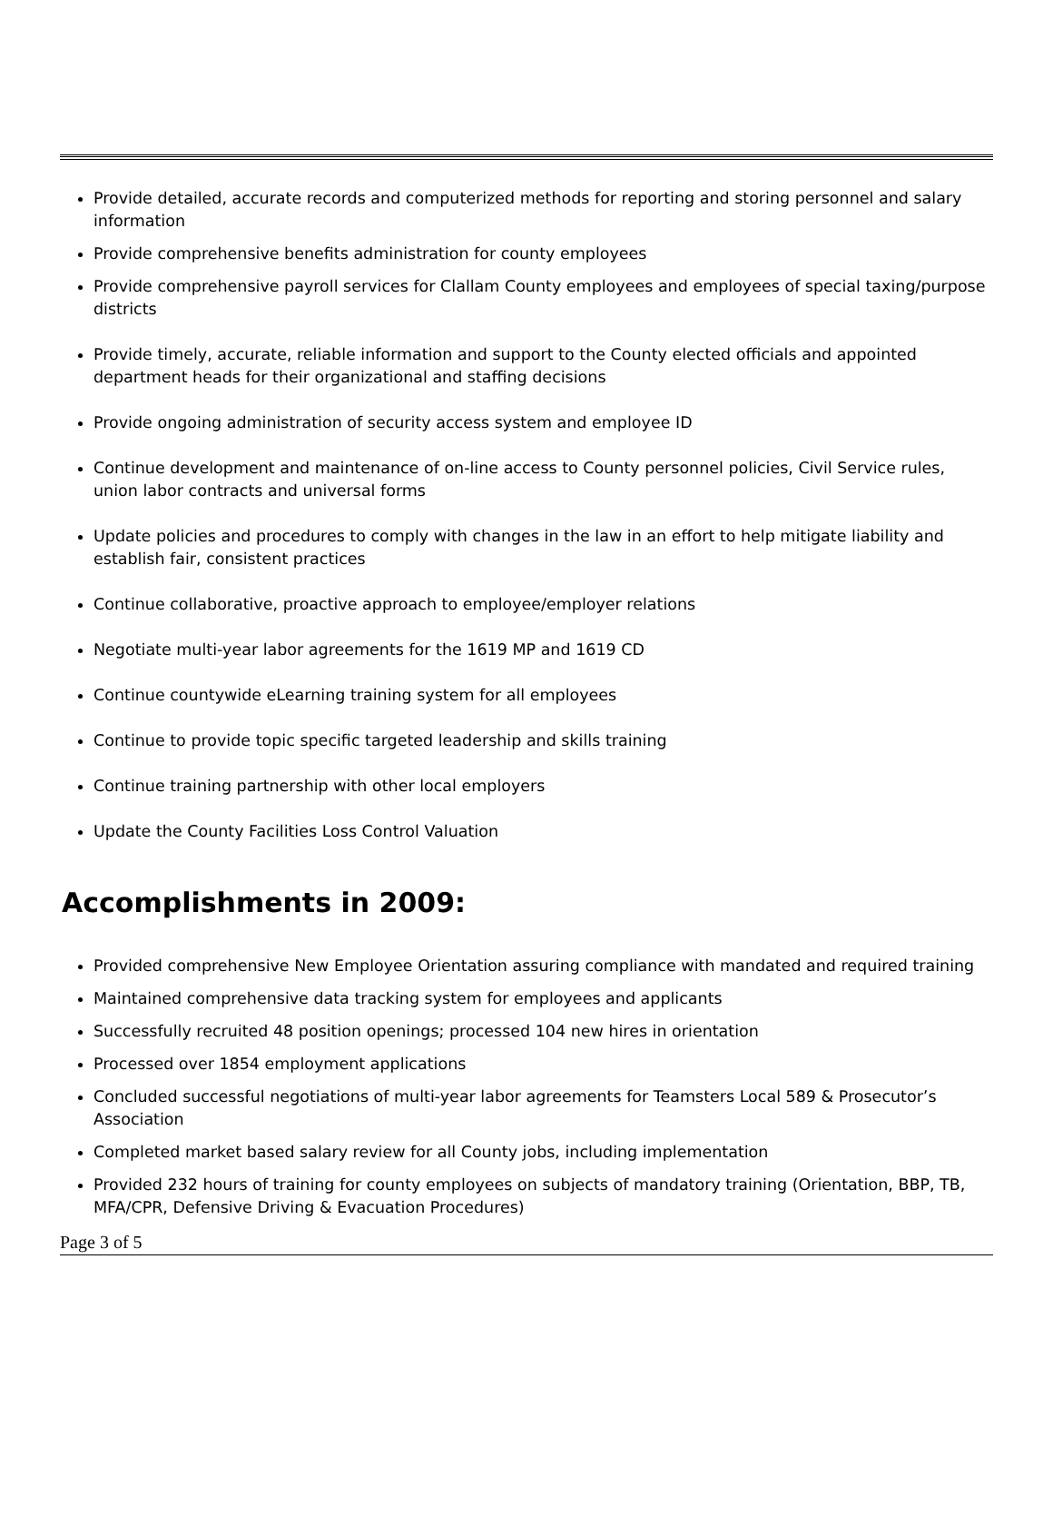Provide detailed, accurate records and computerized methods for reporting and storing personnel and salary information
Provide comprehensive benefits administration for county employees
Provide comprehensive payroll services for Clallam County employees and employees of special taxing/purpose districts
Provide timely, accurate, reliable information and support to the County elected officials and appointed department heads for their organizational and staffing decisions
Provide ongoing administration of security access system and employee ID
Continue development and maintenance of on-line access to County personnel policies, Civil Service rules, union labor contracts and universal forms
Update policies and procedures to comply with changes in the law in an effort to help mitigate liability and establish fair, consistent practices
Continue collaborative, proactive approach to employee/employer relations
Negotiate multi-year labor agreements for the 1619 MP and 1619 CD
Continue countywide eLearning training system for all employees
Continue to provide topic specific targeted leadership and skills training
Continue training partnership with other local employers
Update the County Facilities Loss Control Valuation
Accomplishments in 2009:
Provided comprehensive New Employee Orientation assuring compliance with mandated and required training
Maintained comprehensive data tracking system for employees and applicants
Successfully recruited 48 position openings; processed 104 new hires in orientation
Processed over 1854 employment applications
Concluded successful negotiations of multi-year labor agreements for Teamsters Local 589 & Prosecutor’s Association
Completed market based salary review for all County jobs, including implementation
Provided 232 hours of training for county employees on subjects of mandatory training (Orientation, BBP, TB, MFA/CPR, Defensive Driving & Evacuation Procedures)
Page 3 of 5